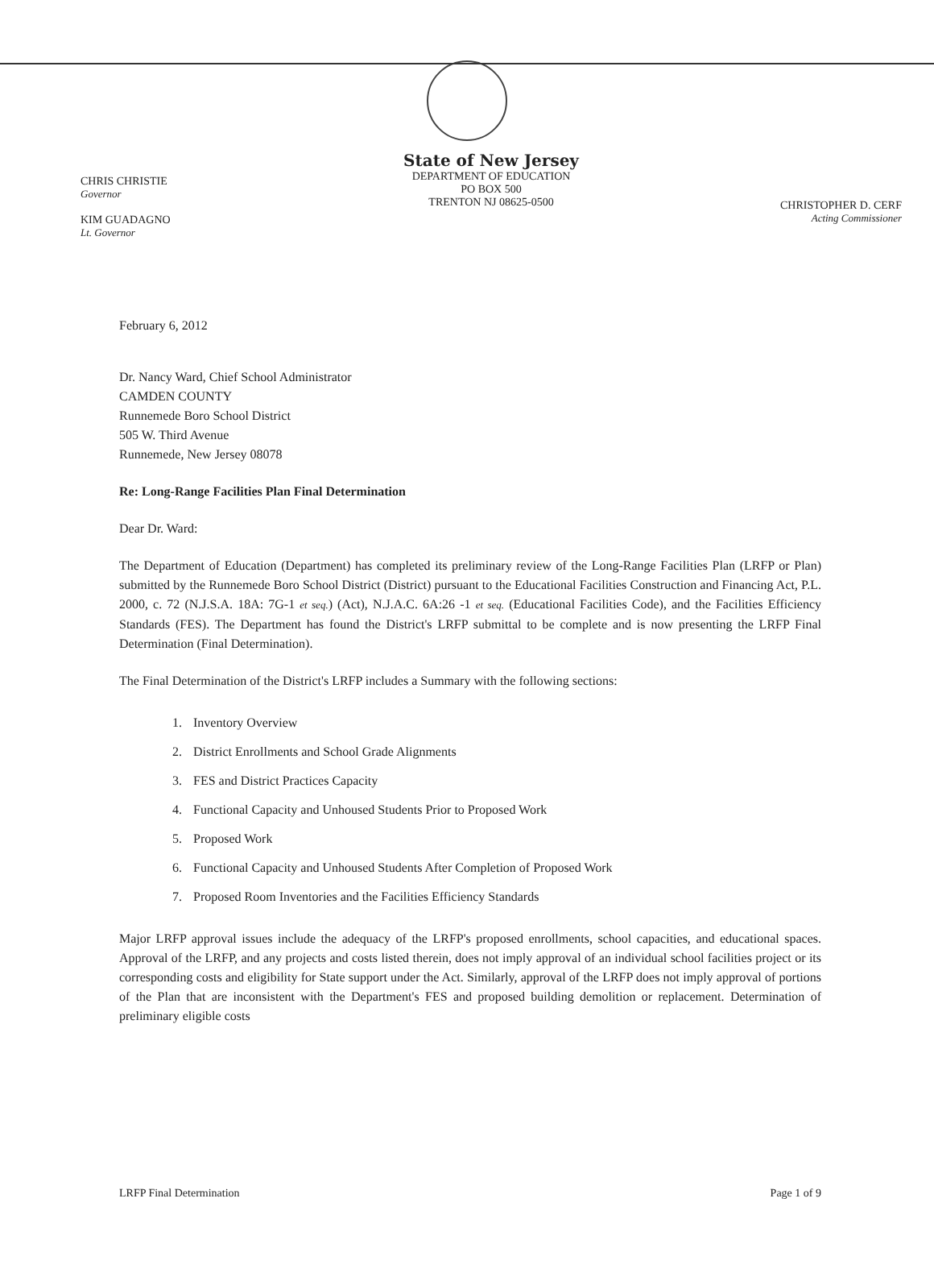CHRIS CHRISTIE
Governor
KIM GUADAGNO
Lt. Governor
State of New Jersey
DEPARTMENT OF EDUCATION
PO BOX 500
TRENTON NJ 08625-0500
CHRISTOPHER D. CERF
Acting Commissioner
February 6, 2012
Dr. Nancy Ward, Chief School Administrator
CAMDEN COUNTY
Runnemede Boro School District
505 W. Third Avenue
Runnemede, New Jersey 08078
Re: Long-Range Facilities Plan Final Determination
Dear Dr. Ward:
The Department of Education (Department) has completed its preliminary review of the Long-Range Facilities Plan (LRFP or Plan) submitted by the Runnemede Boro School District (District) pursuant to the Educational Facilities Construction and Financing Act, P.L. 2000, c. 72 (N.J.S.A. 18A: 7G-1 et seq.) (Act), N.J.A.C. 6A:26 -1 et seq. (Educational Facilities Code), and the Facilities Efficiency Standards (FES). The Department has found the District's LRFP submittal to be complete and is now presenting the LRFP Final Determination (Final Determination).
The Final Determination of the District's LRFP includes a Summary with the following sections:
1. Inventory Overview
2. District Enrollments and School Grade Alignments
3. FES and District Practices Capacity
4. Functional Capacity and Unhoused Students Prior to Proposed Work
5. Proposed Work
6. Functional Capacity and Unhoused Students After Completion of Proposed Work
7. Proposed Room Inventories and the Facilities Efficiency Standards
Major LRFP approval issues include the adequacy of the LRFP's proposed enrollments, school capacities, and educational spaces. Approval of the LRFP, and any projects and costs listed therein, does not imply approval of an individual school facilities project or its corresponding costs and eligibility for State support under the Act. Similarly, approval of the LRFP does not imply approval of portions of the Plan that are inconsistent with the Department's FES and proposed building demolition or replacement. Determination of preliminary eligible costs
LRFP Final Determination Page 1 of 9